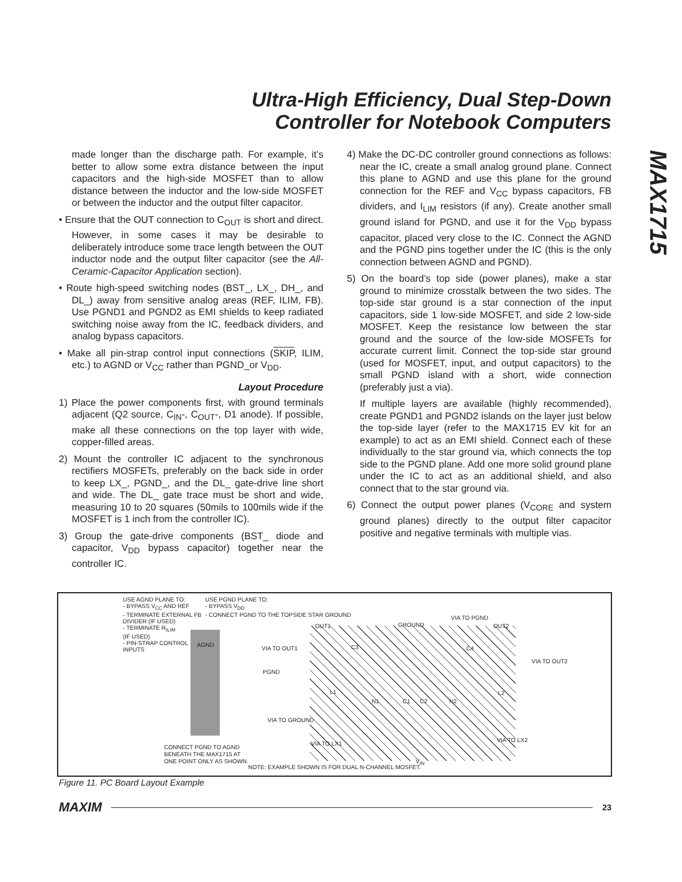Ultra-High Efficiency, Dual Step-Down
Controller for Notebook Computers
MAX1715
made longer than the discharge path. For example, it’s better to allow some extra distance between the input capacitors and the high-side MOSFET than to allow distance between the inductor and the low-side MOSFET or between the inductor and the output filter capacitor.
• Ensure that the OUT connection to C<sub>OUT</sub> is short and direct. However, in some cases it may be desirable to deliberately introduce some trace length between the OUT inductor node and the output filter capacitor (see the All-Ceramic-Capacitor Application section).
• Route high-speed switching nodes (BST_, LX_, DH_, and DL_) away from sensitive analog areas (REF, ILIM, FB). Use PGND1 and PGND2 as EMI shields to keep radiated switching noise away from the IC, feedback dividers, and analog bypass capacitors.
• Make all pin-strap control input connections (SKIP, ILIM, etc.) to AGND or V<sub>CC</sub> rather than PGND_or V<sub>DD</sub>.
Layout Procedure
1) Place the power components first, with ground terminals adjacent (Q2 source, C<sub>IN</sub>-, C<sub>OUT</sub>-, D1 anode). If possible, make all these connections on the top layer with wide, copper-filled areas.
2) Mount the controller IC adjacent to the synchronous rectifiers MOSFETs, preferably on the back side in order to keep LX_, PGND_, and the DL_ gate-drive line short and wide. The DL_ gate trace must be short and wide, measuring 10 to 20 squares (50mils to 100mils wide if the MOSFET is 1 inch from the controller IC).
3) Group the gate-drive components (BST_ diode and capacitor, V<sub>DD</sub> bypass capacitor) together near the controller IC.
4) Make the DC-DC controller ground connections as follows: near the IC, create a small analog ground plane. Connect this plane to AGND and use this plane for the ground connection for the REF and V<sub>CC</sub> bypass capacitors, FB dividers, and I<sub>LIM</sub> resistors (if any). Create another small ground island for PGND, and use it for the V<sub>DD</sub> bypass capacitor, placed very close to the IC. Connect the AGND and the PGND pins together under the IC (this is the only connection between AGND and PGND).
5) On the board’s top side (power planes), make a star ground to minimize crosstalk between the two sides. The top-side star ground is a star connection of the input capacitors, side 1 low-side MOSFET, and side 2 low-side MOSFET. Keep the resistance low between the star ground and the source of the low-side MOSFETs for accurate current limit. Connect the top-side star ground (used for MOSFET, input, and output capacitors) to the small PGND island with a short, wide connection (preferably just a via).
If multiple layers are available (highly recommended), create PGND1 and PGND2 islands on the layer just below the top-side layer (refer to the MAX1715 EV kit for an example) to act as an EMI shield. Connect each of these individually to the star ground via, which connects the top side to the PGND plane. Add one more solid ground plane under the IC to act as an additional shield, and also connect that to the star ground via.
6) Connect the output power planes (V<sub>CORE</sub> and system ground planes) directly to the output filter capacitor positive and negative terminals with multiple vias.
USE AGND PLANE TO:
- BYPASS V<sub>CC</sub> AND REF
- TERMINATE EXTERNAL FB
DIVIDER (IF USED)
- TERMINATE R<sub>ILIM</sub>
(IF USED)
- PIN-STRAP CONTROL
INPUTS
USE PGND PLANE TO:
- BYPASS V<sub>DD</sub>
- CONNECT PGND TO THE TOPSIDE STAR GROUND
AGND
PGND
VIA TO OUT1
VIA TO GROUND
OUT1 GROUND
VIA TO PGND
OUT2
VIA TO OUT2
C3 C4
L1 L2
N1 C1 C2 N2
VIA TO LX1
VIA TO LX2
CONNECT PGND TO AGND
BENEATH THE MAX1715 AT
ONE POINT ONLY AS SHOWN.
V<sub>IN</sub>
NOTE: EXAMPLE SHOWN IS FOR DUAL N-CHANNEL MOSFET.
Figure 11. PC Board Layout Example
MAXIM 23